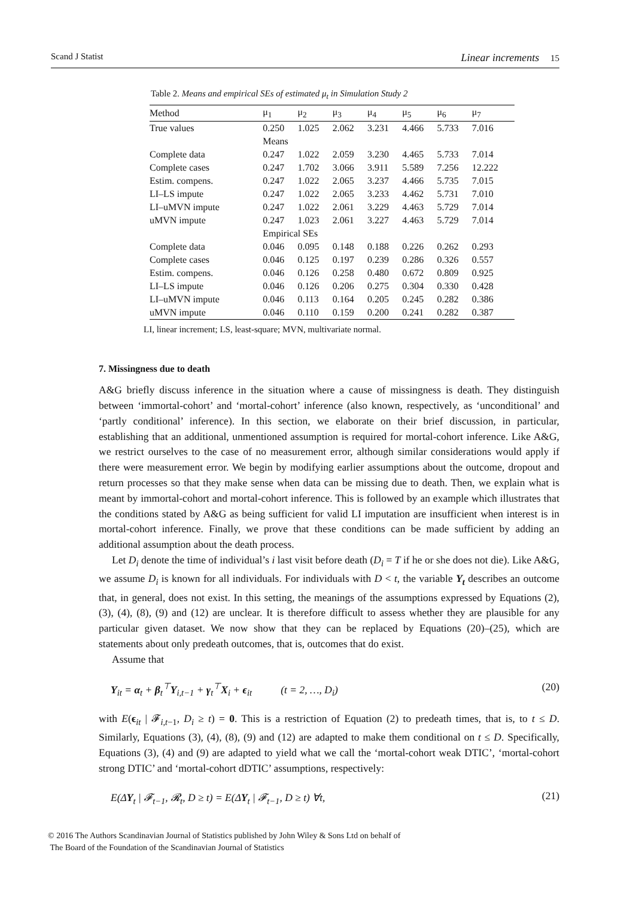Scand J Statist Linear increments 15
Table 2. Means and empirical SEs of estimated μ<sub>t</sub> in Simulation Study 2
| Method | μ<sub>1</sub> | μ<sub>2</sub> | μ<sub>3</sub> | μ<sub>4</sub> | μ<sub>5</sub> | μ<sub>6</sub> | μ<sub>7</sub> |
| --- | --- | --- | --- | --- | --- | --- | --- |
| True values | 0.250 | 1.025 | 2.062 | 3.231 | 4.466 | 5.733 | 7.016 |
| | Means | | | | | | |
| Complete data | 0.247 | 1.022 | 2.059 | 3.230 | 4.465 | 5.733 | 7.014 |
| Complete cases | 0.247 | 1.702 | 3.066 | 3.911 | 5.589 | 7.256 | 12.222 |
| Estim. compens. | 0.247 | 1.022 | 2.065 | 3.237 | 4.466 | 5.735 | 7.015 |
| LI–LS impute | 0.247 | 1.022 | 2.065 | 3.233 | 4.462 | 5.731 | 7.010 |
| LI–uMVN impute | 0.247 | 1.022 | 2.061 | 3.229 | 4.463 | 5.729 | 7.014 |
| uMVN impute | 0.247 | 1.023 | 2.061 | 3.227 | 4.463 | 5.729 | 7.014 |
| | Empirical SEs | | | | | | |
| Complete data | 0.046 | 0.095 | 0.148 | 0.188 | 0.226 | 0.262 | 0.293 |
| Complete cases | 0.046 | 0.125 | 0.197 | 0.239 | 0.286 | 0.326 | 0.557 |
| Estim. compens. | 0.046 | 0.126 | 0.258 | 0.480 | 0.672 | 0.809 | 0.925 |
| LI–LS impute | 0.046 | 0.126 | 0.206 | 0.275 | 0.304 | 0.330 | 0.428 |
| LI–uMVN impute | 0.046 | 0.113 | 0.164 | 0.205 | 0.245 | 0.282 | 0.386 |
| uMVN impute | 0.046 | 0.110 | 0.159 | 0.200 | 0.241 | 0.282 | 0.387 |
LI, linear increment; LS, least-square; MVN, multivariate normal.
7. Missingness due to death
A&G briefly discuss inference in the situation where a cause of missingness is death. They distinguish between ‘immortal-cohort’ and ‘mortal-cohort’ inference (also known, respectively, as ‘unconditional’ and ‘partly conditional’ inference). In this section, we elaborate on their brief discussion, in particular, establishing that an additional, unmentioned assumption is required for mortal-cohort inference. Like A&G, we restrict ourselves to the case of no measurement error, although similar considerations would apply if there were measurement error. We begin by modifying earlier assumptions about the outcome, dropout and return processes so that they make sense when data can be missing due to death. Then, we explain what is meant by immortal-cohort and mortal-cohort inference. This is followed by an example which illustrates that the conditions stated by A&G as being sufficient for valid LI imputation are insufficient when interest is in mortal-cohort inference. Finally, we prove that these conditions can be made sufficient by adding an additional assumption about the death process.
Let D<sub>i</sub> denote the time of individual’s i last visit before death (D<sub>i</sub> = T if he or she does not die). Like A&G, we assume D<sub>i</sub> is known for all individuals. For individuals with D < t, the variable Y<sub>t</sub> describes an outcome that, in general, does not exist. In this setting, the meanings of the assumptions expressed by Equations (2), (3), (4), (8), (9) and (12) are unclear. It is therefore difficult to assess whether they are plausible for any particular given dataset. We now show that they can be replaced by Equations (20)–(25), which are statements about only predeath outcomes, that is, outcomes that do exist.
Assume that
Y<sub>it</sub> = α<sub>t</sub> + β<sub>t</sub><sup>⊤</sup>Y<sub>i,t−1</sub> + γ<sub>t</sub><sup>⊤</sup>X<sub>i</sub> + ϵ<sub>it</sub> (t = 2, …, D<sub>i</sub>) (20)
with E(ϵ<sub>it</sub> | 𝓕<sub>i,t−1</sub>, D<sub>i</sub> ≥ t) = 0. This is a restriction of Equation (2) to predeath times, that is, to t ≤ D. Similarly, Equations (3), (4), (8), (9) and (12) are adapted to make them conditional on t ≤ D. Specifically, Equations (3), (4) and (9) are adapted to yield what we call the ‘mortal-cohort weak DTIC’, ‘mortal-cohort strong DTIC’ and ‘mortal-cohort dDTIC’ assumptions, respectively:
E(ΔY<sub>t</sub> | 𝓕<sub>t−1</sub>, 𝓡<sub>t</sub>, D ≥ t) = E(ΔY<sub>t</sub> | 𝓕<sub>t−1</sub>, D ≥ t) ∀t, (21)
© 2016 The Authors Scandinavian Journal of Statistics published by John Wiley & Sons Ltd on behalf of
The Board of the Foundation of the Scandinavian Journal of Statistics